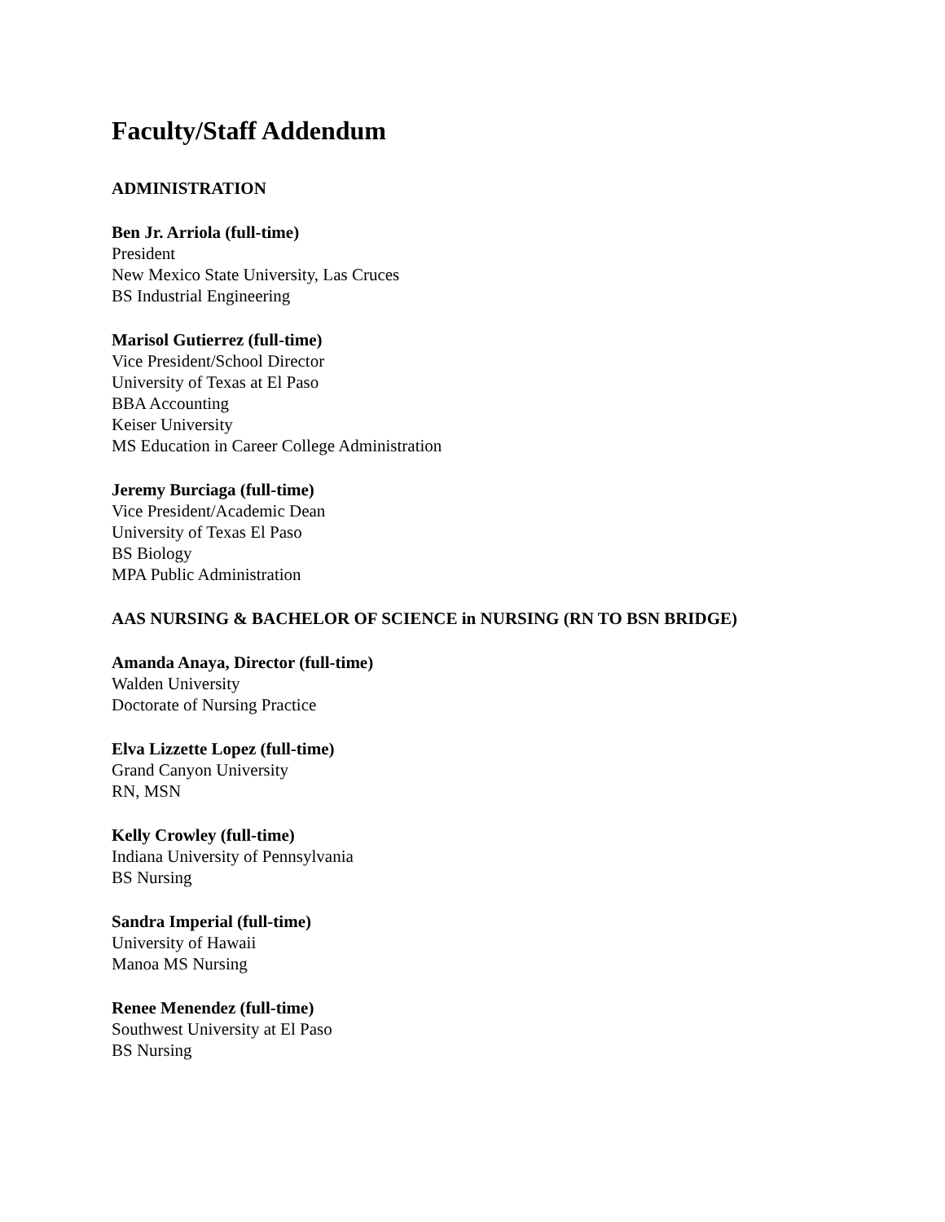Faculty/Staff Addendum
ADMINISTRATION
Ben Jr. Arriola (full-time)
President
New Mexico State University, Las Cruces
BS Industrial Engineering
Marisol Gutierrez (full-time)
Vice President/School Director
University of Texas at El Paso
BBA Accounting
Keiser University
MS Education in Career College Administration
Jeremy Burciaga (full-time)
Vice President/Academic Dean
University of Texas El Paso
BS Biology
MPA Public Administration
AAS NURSING & BACHELOR OF SCIENCE in NURSING (RN TO BSN BRIDGE)
Amanda Anaya, Director (full-time)
Walden University
Doctorate of Nursing Practice
Elva Lizzette Lopez (full-time)
Grand Canyon University
RN, MSN
Kelly Crowley (full-time)
Indiana University of Pennsylvania
BS Nursing
Sandra Imperial (full-time)
University of Hawaii
Manoa MS Nursing
Renee Menendez (full-time)
Southwest University at El Paso
BS Nursing